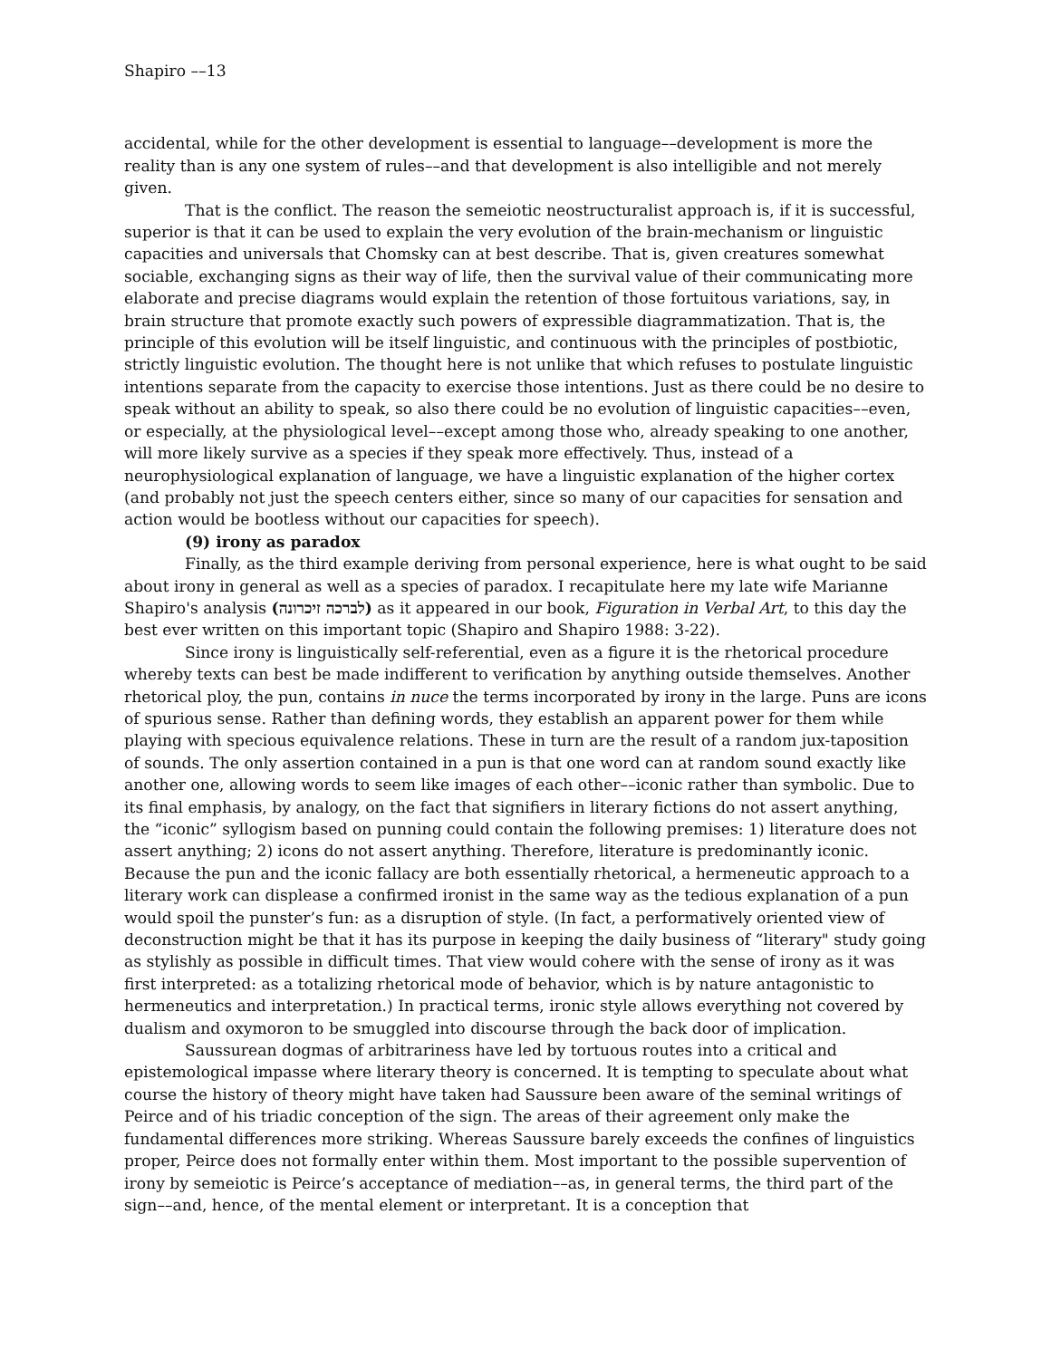Shapiro ––13
accidental, while for the other development is essential to language––development is more the reality than is any one system of rules––and that development is also intelligible and not merely given.
That is the conflict. The reason the semeiotic neostructuralist approach is, if it is successful, superior is that it can be used to explain the very evolution of the brain-mechanism or linguistic capacities and universals that Chomsky can at best describe. That is, given creatures somewhat sociable, exchanging signs as their way of life, then the survival value of their communicating more elaborate and precise diagrams would explain the retention of those fortuitous variations, say, in brain structure that promote exactly such powers of expressible diagrammatization. That is, the principle of this evolution will be itself linguistic, and continuous with the principles of postbiotic, strictly linguistic evolution. The thought here is not unlike that which refuses to postulate linguistic intentions separate from the capacity to exercise those intentions. Just as there could be no desire to speak without an ability to speak, so also there could be no evolution of linguistic capacities––even, or especially, at the physiological level––except among those who, already speaking to one another, will more likely survive as a species if they speak more effectively. Thus, instead of a neurophysiological explanation of language, we have a linguistic explanation of the higher cortex (and probably not just the speech centers either, since so many of our capacities for sensation and action would be bootless without our capacities for speech).
(9) irony as paradox
Finally, as the third example deriving from personal experience, here is what ought to be said about irony in general as well as a species of paradox. I recapitulate here my late wife Marianne Shapiro's analysis (לברכה זיכרונה) as it appeared in our book, Figuration in Verbal Art, to this day the best ever written on this important topic (Shapiro and Shapiro 1988: 3-22).
Since irony is linguistically self-referential, even as a figure it is the rhetorical procedure whereby texts can best be made indifferent to verification by anything outside themselves. Another rhetorical ploy, the pun, contains in nuce the terms incorporated by irony in the large. Puns are icons of spurious sense. Rather than defining words, they establish an apparent power for them while playing with specious equivalence relations. These in turn are the result of a random jux-taposition of sounds. The only assertion contained in a pun is that one word can at random sound exactly like another one, allowing words to seem like images of each other––iconic rather than symbolic. Due to its final emphasis, by analogy, on the fact that signifiers in literary fictions do not assert anything, the “iconic” syllogism based on punning could contain the following premises: 1) literature does not assert anything; 2) icons do not assert anything. Therefore, literature is predominantly iconic. Because the pun and the iconic fallacy are both essentially rhetorical, a hermeneutic approach to a literary work can displease a confirmed ironist in the same way as the tedious explanation of a pun would spoil the punster’s fun: as a disruption of style. (In fact, a performatively oriented view of deconstruction might be that it has its purpose in keeping the daily business of “literary" study going as stylishly as possible in difficult times. That view would cohere with the sense of irony as it was first interpreted: as a totalizing rhetorical mode of behavior, which is by nature antagonistic to hermeneutics and interpretation.) In practical terms, ironic style allows everything not covered by dualism and oxymoron to be smuggled into discourse through the back door of implication.
Saussurean dogmas of arbitrariness have led by tortuous routes into a critical and epistemological impasse where literary theory is concerned. It is tempting to speculate about what course the history of theory might have taken had Saussure been aware of the seminal writings of Peirce and of his triadic conception of the sign. The areas of their agreement only make the fundamental differences more striking. Whereas Saussure barely exceeds the confines of linguistics proper, Peirce does not formally enter within them. Most important to the possible supervention of irony by semeiotic is Peirce’s acceptance of mediation––as, in general terms, the third part of the sign––and, hence, of the mental element or interpretant. It is a conception that